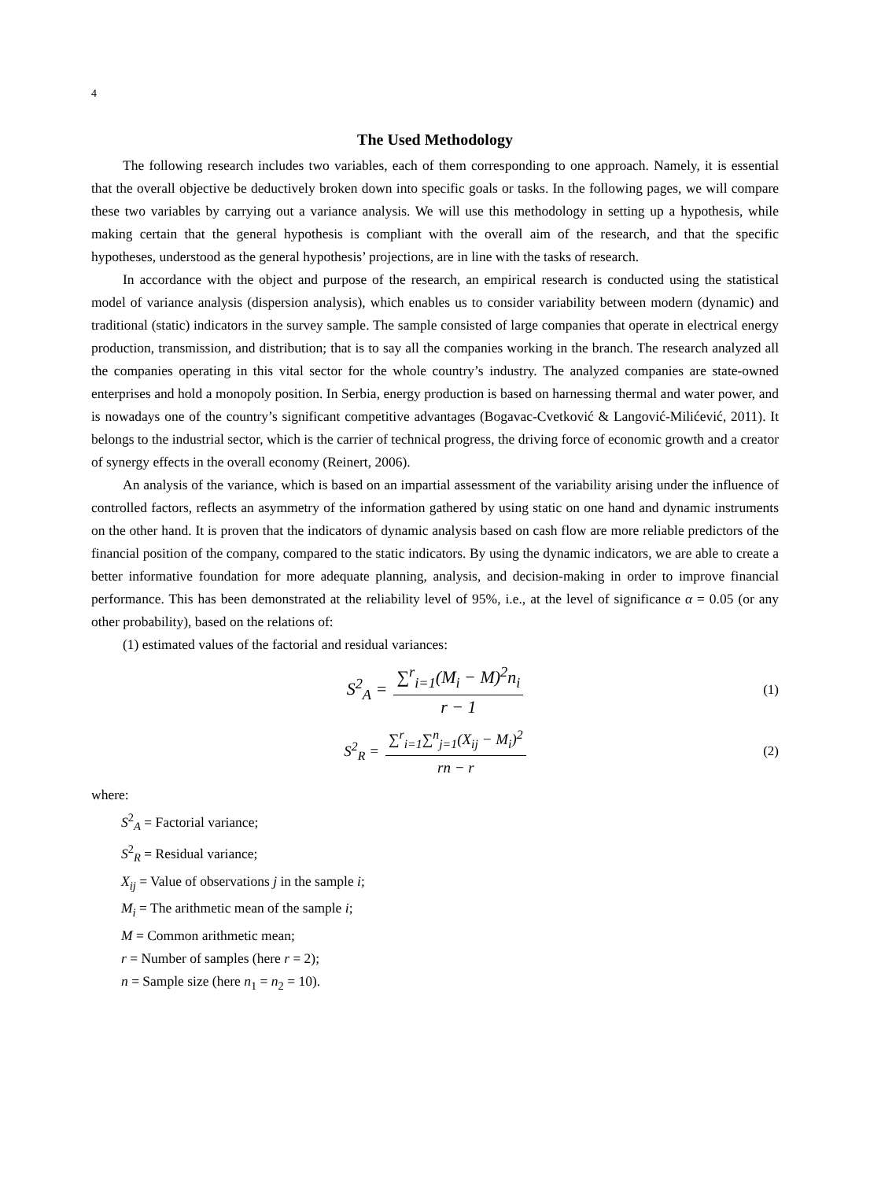4
The Used Methodology
The following research includes two variables, each of them corresponding to one approach. Namely, it is essential that the overall objective be deductively broken down into specific goals or tasks. In the following pages, we will compare these two variables by carrying out a variance analysis. We will use this methodology in setting up a hypothesis, while making certain that the general hypothesis is compliant with the overall aim of the research, and that the specific hypotheses, understood as the general hypothesis’ projections, are in line with the tasks of research.
In accordance with the object and purpose of the research, an empirical research is conducted using the statistical model of variance analysis (dispersion analysis), which enables us to consider variability between modern (dynamic) and traditional (static) indicators in the survey sample. The sample consisted of large companies that operate in electrical energy production, transmission, and distribution; that is to say all the companies working in the branch. The research analyzed all the companies operating in this vital sector for the whole country’s industry. The analyzed companies are state-owned enterprises and hold a monopoly position. In Serbia, energy production is based on harnessing thermal and water power, and is nowadays one of the country’s significant competitive advantages (Bogavac-Cvetković & Langović-Milićević, 2011). It belongs to the industrial sector, which is the carrier of technical progress, the driving force of economic growth and a creator of synergy effects in the overall economy (Reinert, 2006).
An analysis of the variance, which is based on an impartial assessment of the variability arising under the influence of controlled factors, reflects an asymmetry of the information gathered by using static on one hand and dynamic instruments on the other hand. It is proven that the indicators of dynamic analysis based on cash flow are more reliable predictors of the financial position of the company, compared to the static indicators. By using the dynamic indicators, we are able to create a better informative foundation for more adequate planning, analysis, and decision-making in order to improve financial performance. This has been demonstrated at the reliability level of 95%, i.e., at the level of significance α = 0.05 (or any other probability), based on the relations of:
(1) estimated values of the factorial and residual variances:
S<sup>2</sup><sub>A</sub> = ∑<sup>r</sup><sub>i=1</sub>(M<sub>i</sub> − M)<sup>2</sup>n<sub>i</sub> r − 1 (1)
S<sup>2</sup><sub>R</sub> = ∑<sup>r</sup><sub>i=1</sub>∑<sup>n</sup><sub>j=1</sub>(X<sub>ij</sub> − M<sub>i</sub>)<sup>2</sup> rn − r (2)
where:
S<sup>2</sup><sub>A</sub> = Factorial variance;
S<sup>2</sup><sub>R</sub> = Residual variance;
X<sub>ij</sub> = Value of observations j in the sample i;
M<sub>i</sub> = The arithmetic mean of the sample i;
M = Common arithmetic mean;
r = Number of samples (here r = 2);
n = Sample size (here n<sub>1</sub> = n<sub>2</sub> = 10).